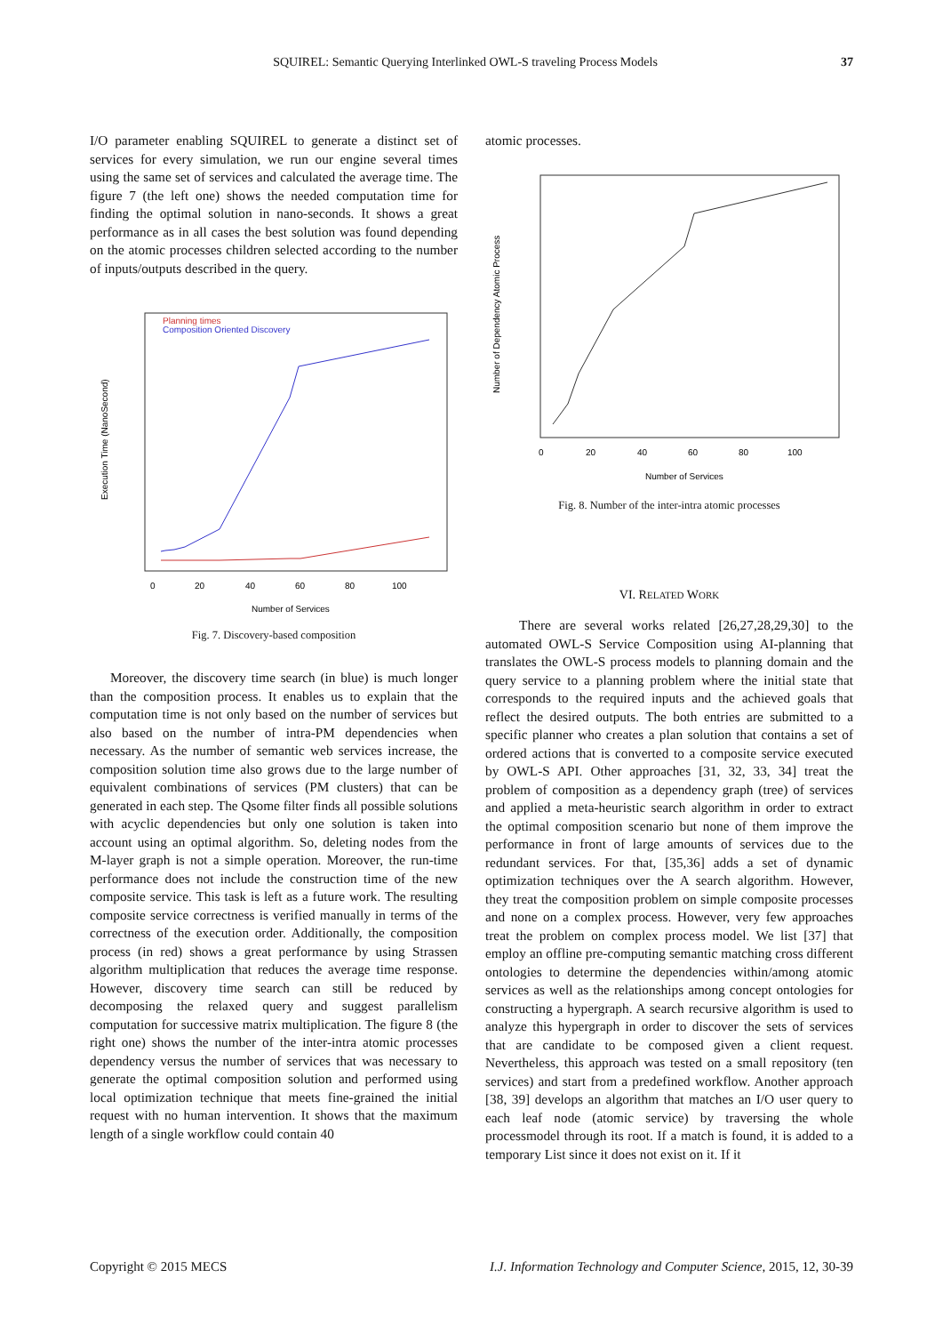SQUIREL: Semantic Querying Interlinked OWL-S traveling Process Models 37
I/O parameter enabling SQUIREL to generate a distinct set of services for every simulation, we run our engine several times using the same set of services and calculated the average time. The figure 7 (the left one) shows the needed computation time for finding the optimal solution in nano-seconds. It shows a great performance as in all cases the best solution was found depending on the atomic processes children selected according to the number of inputs/outputs described in the query.
Planning times
Composition Oriented Discovery
Execution Time (NanoSecond)
0
20
40
60
80
100
Number of Services
Fig. 7. Discovery-based composition
Moreover, the discovery time search (in blue) is much longer than the composition process. It enables us to explain that the computation time is not only based on the number of services but also based on the number of intra-PM dependencies when necessary. As the number of semantic web services increase, the composition solution time also grows due to the large number of equivalent combinations of services (PM clusters) that can be generated in each step. The Qsome filter finds all possible solutions with acyclic dependencies but only one solution is taken into account using an optimal algorithm. So, deleting nodes from the M-layer graph is not a simple operation. Moreover, the run-time performance does not include the construction time of the new composite service. This task is left as a future work. The resulting composite service correctness is verified manually in terms of the correctness of the execution order. Additionally, the composition process (in red) shows a great performance by using Strassen algorithm multiplication that reduces the average time response. However, discovery time search can still be reduced by decomposing the relaxed query and suggest parallelism computation for successive matrix multiplication. The figure 8 (the right one) shows the number of the inter-intra atomic processes dependency versus the number of services that was necessary to generate the optimal composition solution and performed using local optimization technique that meets fine-grained the initial request with no human intervention. It shows that the maximum length of a single workflow could contain 40
atomic processes.
Number of Dependency Atomic Process
0
20
40
60
80
100
Number of Services
Fig. 8. Number of the inter-intra atomic processes
VI. RELATED WORK
There are several works related [26,27,28,29,30] to the automated OWL-S Service Composition using AI-planning that translates the OWL-S process models to planning domain and the query service to a planning problem where the initial state that corresponds to the required inputs and the achieved goals that reflect the desired outputs. The both entries are submitted to a specific planner who creates a plan solution that contains a set of ordered actions that is converted to a composite service executed by OWL-S API. Other approaches [31, 32, 33, 34] treat the problem of composition as a dependency graph (tree) of services and applied a meta-heuristic search algorithm in order to extract the optimal composition scenario but none of them improve the performance in front of large amounts of services due to the redundant services. For that, [35,36] adds a set of dynamic optimization techniques over the A search algorithm. However, they treat the composition problem on simple composite processes and none on a complex process. However, very few approaches treat the problem on complex process model. We list [37] that employ an offline pre-computing semantic matching cross different ontologies to determine the dependencies within/among atomic services as well as the relationships among concept ontologies for constructing a hypergraph. A search recursive algorithm is used to analyze this hypergraph in order to discover the sets of services that are candidate to be composed given a client request. Nevertheless, this approach was tested on a small repository (ten services) and start from a predefined workflow. Another approach [38, 39] develops an algorithm that matches an I/O user query to each leaf node (atomic service) by traversing the whole processmodel through its root. If a match is found, it is added to a temporary List since it does not exist on it. If it
Copyright © 2015 MECS I.J. Information Technology and Computer Science, 2015, 12, 30-39